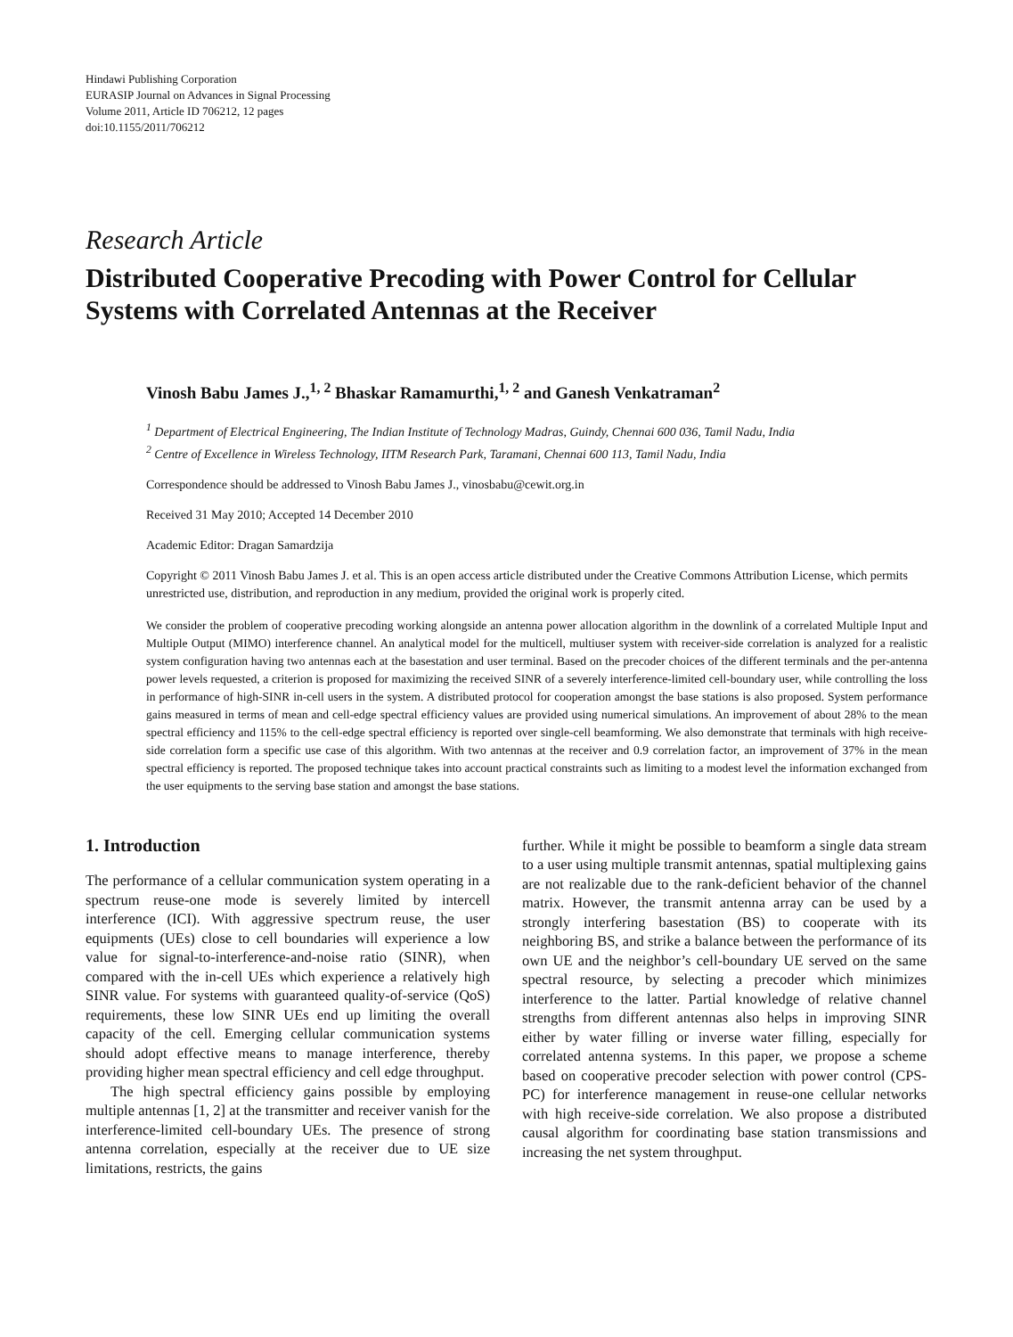Hindawi Publishing Corporation
EURASIP Journal on Advances in Signal Processing
Volume 2011, Article ID 706212, 12 pages
doi:10.1155/2011/706212
Research Article
Distributed Cooperative Precoding with Power Control for Cellular Systems with Correlated Antennas at the Receiver
Vinosh Babu James J.,<sup>1, 2</sup> Bhaskar Ramamurthi,<sup>1, 2</sup> and Ganesh Venkatraman<sup>2</sup>
<sup>1</sup> Department of Electrical Engineering, The Indian Institute of Technology Madras, Guindy, Chennai 600 036, Tamil Nadu, India
<sup>2</sup> Centre of Excellence in Wireless Technology, IITM Research Park, Taramani, Chennai 600 113, Tamil Nadu, India
Correspondence should be addressed to Vinosh Babu James J., vinosbabu@cewit.org.in
Received 31 May 2010; Accepted 14 December 2010
Academic Editor: Dragan Samardzija
Copyright © 2011 Vinosh Babu James J. et al. This is an open access article distributed under the Creative Commons Attribution License, which permits unrestricted use, distribution, and reproduction in any medium, provided the original work is properly cited.
We consider the problem of cooperative precoding working alongside an antenna power allocation algorithm in the downlink of a correlated Multiple Input and Multiple Output (MIMO) interference channel. An analytical model for the multicell, multiuser system with receiver-side correlation is analyzed for a realistic system configuration having two antennas each at the basestation and user terminal. Based on the precoder choices of the different terminals and the per-antenna power levels requested, a criterion is proposed for maximizing the received SINR of a severely interference-limited cell-boundary user, while controlling the loss in performance of high-SINR in-cell users in the system. A distributed protocol for cooperation amongst the base stations is also proposed. System performance gains measured in terms of mean and cell-edge spectral efficiency values are provided using numerical simulations. An improvement of about 28% to the mean spectral efficiency and 115% to the cell-edge spectral efficiency is reported over single-cell beamforming. We also demonstrate that terminals with high receive-side correlation form a specific use case of this algorithm. With two antennas at the receiver and 0.9 correlation factor, an improvement of 37% in the mean spectral efficiency is reported. The proposed technique takes into account practical constraints such as limiting to a modest level the information exchanged from the user equipments to the serving base station and amongst the base stations.
1. Introduction
The performance of a cellular communication system operating in a spectrum reuse-one mode is severely limited by intercell interference (ICI). With aggressive spectrum reuse, the user equipments (UEs) close to cell boundaries will experience a low value for signal-to-interference-and-noise ratio (SINR), when compared with the in-cell UEs which experience a relatively high SINR value. For systems with guaranteed quality-of-service (QoS) requirements, these low SINR UEs end up limiting the overall capacity of the cell. Emerging cellular communication systems should adopt effective means to manage interference, thereby providing higher mean spectral efficiency and cell edge throughput.
The high spectral efficiency gains possible by employing multiple antennas [1, 2] at the transmitter and receiver vanish for the interference-limited cell-boundary UEs. The presence of strong antenna correlation, especially at the receiver due to UE size limitations, restricts, the gains
further. While it might be possible to beamform a single data stream to a user using multiple transmit antennas, spatial multiplexing gains are not realizable due to the rank-deficient behavior of the channel matrix. However, the transmit antenna array can be used by a strongly interfering basestation (BS) to cooperate with its neighboring BS, and strike a balance between the performance of its own UE and the neighbor’s cell-boundary UE served on the same spectral resource, by selecting a precoder which minimizes interference to the latter. Partial knowledge of relative channel strengths from different antennas also helps in improving SINR either by water filling or inverse water filling, especially for correlated antenna systems. In this paper, we propose a scheme based on cooperative precoder selection with power control (CPS-PC) for interference management in reuse-one cellular networks with high receive-side correlation. We also propose a distributed causal algorithm for coordinating base station transmissions and increasing the net system throughput.